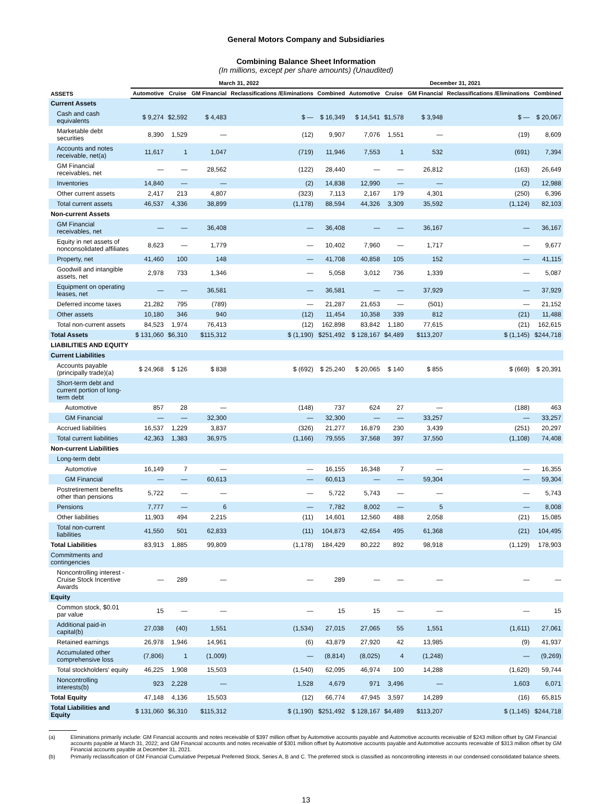General Motors Company and Subsidiaries
Combining Balance Sheet Information
(In millions, except per share amounts) (Unaudited)
| | March 31, 2022 | | | | | December 31, 2021 | | | | |
| --- | --- | --- | --- | --- | --- | --- | --- | --- | --- | --- |
| ASSETS | Automotive | Cruise | GM Financial | Reclassifications /Eliminations | Combined | Automotive | Cruise | GM Financial | Reclassifications /Eliminations | Combined |
| Current Assets | | | | | | | | | | |
| Cash and cash equivalents | $ 9,274 | $2,592 | $ 4,483 | $ — | $ 16,349 | $ 14,541 | $1,578 | $ 3,948 | $ — | $ 20,067 |
| Marketable debt securities | 8,390 | 1,529 | — | (12) | 9,907 | 7,076 | 1,551 | — | (19) | 8,609 |
| Accounts and notes receivable, net(a) | 11,617 | 1 | 1,047 | (719) | 11,946 | 7,553 | 1 | 532 | (691) | 7,394 |
| GM Financial receivables, net | — | — | 28,562 | (122) | 28,440 | — | — | 26,812 | (163) | 26,649 |
| Inventories | 14,840 | — | — | (2) | 14,838 | 12,990 | — | — | (2) | 12,988 |
| Other current assets | 2,417 | 213 | 4,807 | (323) | 7,113 | 2,167 | 179 | 4,301 | (250) | 6,396 |
| Total current assets | 46,537 | 4,336 | 38,899 | (1,178) | 88,594 | 44,326 | 3,309 | 35,592 | (1,124) | 82,103 |
| Non-current Assets | | | | | | | | | | |
| GM Financial receivables, net | — | — | 36,408 | — | 36,408 | — | — | 36,167 | — | 36,167 |
| Equity in net assets of nonconsolidated affiliates | 8,623 | — | 1,779 | — | 10,402 | 7,960 | — | 1,717 | — | 9,677 |
| Property, net | 41,460 | 100 | 148 | — | 41,708 | 40,858 | 105 | 152 | — | 41,115 |
| Goodwill and intangible assets, net | 2,978 | 733 | 1,346 | — | 5,058 | 3,012 | 736 | 1,339 | — | 5,087 |
| Equipment on operating leases, net | — | — | 36,581 | — | 36,581 | — | — | 37,929 | — | 37,929 |
| Deferred income taxes | 21,282 | 795 | (789) | — | 21,287 | 21,653 | — | (501) | — | 21,152 |
| Other assets | 10,180 | 346 | 940 | (12) | 11,454 | 10,358 | 339 | 812 | (21) | 11,488 |
| Total non-current assets | 84,523 | 1,974 | 76,413 | (12) | 162,898 | 83,842 | 1,180 | 77,615 | (21) | 162,615 |
| Total Assets | $ 131,060 | $6,310 | $115,312 | $ (1,190) | $251,492 | $ 128,167 | $4,489 | $113,207 | $ (1,145) | $244,718 |
| LIABILITIES AND EQUITY | | | | | | | | | | |
| Current Liabilities | | | | | | | | | | |
| Accounts payable (principally trade)(a) | $ 24,968 | $ 126 | $ 838 | $ (692) | $ 25,240 | $ 20,065 | $ 140 | $ 855 | $ (669) | $ 20,391 |
| Short-term debt and current portion of long-term debt | | | | | | | | | | |
| Automotive | 857 | 28 | — | (148) | 737 | 624 | 27 | — | (188) | 463 |
| GM Financial | — | — | 32,300 | — | 32,300 | — | — | 33,257 | — | 33,257 |
| Accrued liabilities | 16,537 | 1,229 | 3,837 | (326) | 21,277 | 16,879 | 230 | 3,439 | (251) | 20,297 |
| Total current liabilities | 42,363 | 1,383 | 36,975 | (1,166) | 79,555 | 37,568 | 397 | 37,550 | (1,108) | 74,408 |
| Non-current Liabilities | | | | | | | | | | |
| Long-term debt | | | | | | | | | | |
| Automotive | 16,149 | 7 | — | — | 16,155 | 16,348 | 7 | — | — | 16,355 |
| GM Financial | — | — | 60,613 | — | 60,613 | — | — | 59,304 | — | 59,304 |
| Postretirement benefits other than pensions | 5,722 | — | — | — | 5,722 | 5,743 | — | — | — | 5,743 |
| Pensions | 7,777 | — | 6 | — | 7,782 | 8,002 | — | 5 | — | 8,008 |
| Other liabilities | 11,903 | 494 | 2,215 | (11) | 14,601 | 12,560 | 488 | 2,058 | (21) | 15,085 |
| Total non-current liabilities | 41,550 | 501 | 62,833 | (11) | 104,873 | 42,654 | 495 | 61,368 | (21) | 104,495 |
| Total Liabilities | 83,913 | 1,885 | 99,809 | (1,178) | 184,429 | 80,222 | 892 | 98,918 | (1,129) | 178,903 |
| Commitments and contingencies | | | | | | | | | | |
| Noncontrolling interest - Cruise Stock Incentive Awards | — | 289 | — | — | 289 | — | — | — | — | — |
| Equity | | | | | | | | | | |
| Common stock, $0.01 par value | 15 | — | — | — | 15 | 15 | — | — | — | 15 |
| Additional paid-in capital(b) | 27,038 | (40) | 1,551 | (1,534) | 27,015 | 27,065 | 55 | 1,551 | (1,611) | 27,061 |
| Retained earnings | 26,978 | 1,946 | 14,961 | (6) | 43,879 | 27,920 | 42 | 13,985 | (9) | 41,937 |
| Accumulated other comprehensive loss | (7,806) | 1 | (1,009) | — | (8,814) | (8,025) | 4 | (1,248) | — | (9,269) |
| Total stockholders' equity | 46,225 | 1,908 | 15,503 | (1,540) | 62,095 | 46,974 | 100 | 14,288 | (1,620) | 59,744 |
| Noncontrolling interests(b) | 923 | 2,228 | — | 1,528 | 4,679 | 971 | 3,496 | — | 1,603 | 6,071 |
| Total Equity | 47,148 | 4,136 | 15,503 | (12) | 66,774 | 47,945 | 3,597 | 14,289 | (16) | 65,815 |
| Total Liabilities and Equity | $ 131,060 | $6,310 | $115,312 | $ (1,190) | $251,492 | $ 128,167 | $4,489 | $113,207 | $ (1,145) | $244,718 |
(a) Eliminations primarily include: GM Financial accounts and notes receivable of $397 million offset by Automotive accounts payable and Automotive accounts receivable of $243 million offset by GM Financial accounts payable at March 31, 2022; and GM Financial accounts and notes receivable of $301 million offset by Automotive accounts payable and Automotive accounts receivable of $313 million offset by GM Financial accounts payable at December 31, 2021.
(b) Primarily reclassification of GM Financial Cumulative Perpetual Preferred Stock, Series A, B and C. The preferred stock is classified as noncontrolling interests in our condensed consolidated balance sheets.
13